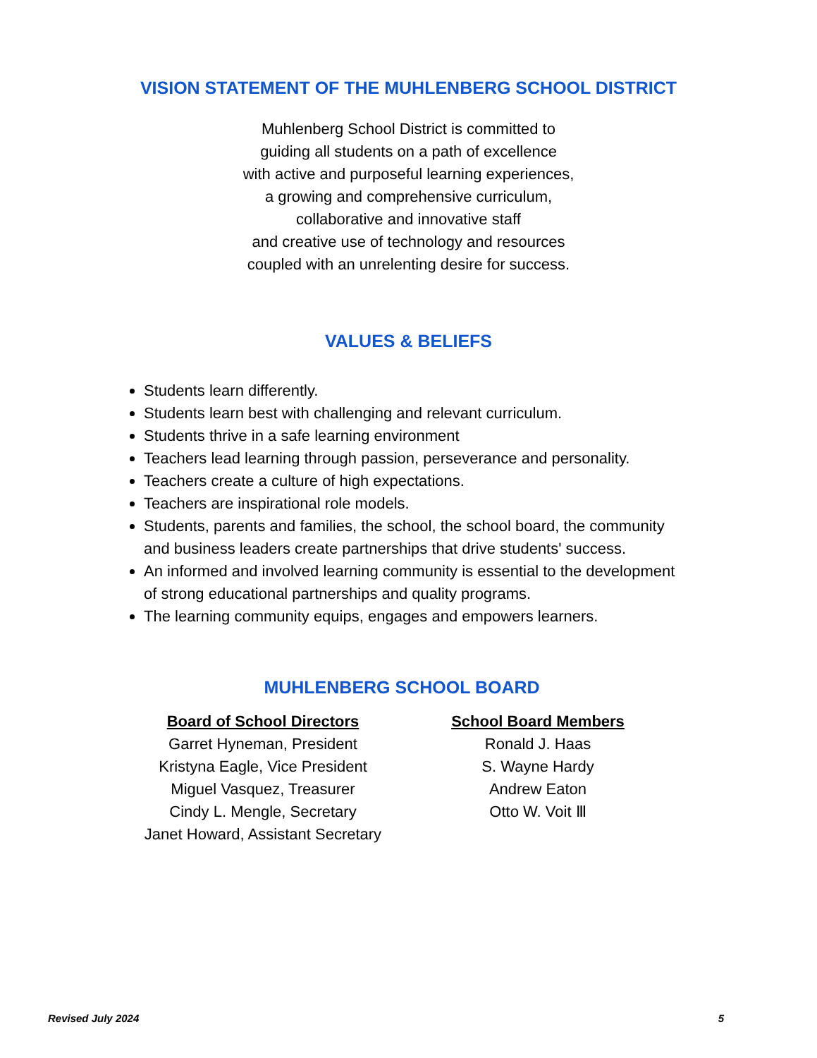VISION STATEMENT OF THE MUHLENBERG SCHOOL DISTRICT
Muhlenberg School District is committed to
guiding all students on a path of excellence
with active and purposeful learning experiences,
a growing and comprehensive curriculum,
collaborative and innovative staff
and creative use of technology and resources
coupled with an unrelenting desire for success.
VALUES & BELIEFS
Students learn differently.
Students learn best with challenging and relevant curriculum.
Students thrive in a safe learning environment
Teachers lead learning through passion, perseverance and personality.
Teachers create a culture of high expectations.
Teachers are inspirational role models.
Students, parents and families, the school, the school board, the community and business leaders create partnerships that drive students' success.
An informed and involved learning community is essential to the development of strong educational partnerships and quality programs.
The learning community equips, engages and empowers learners.
MUHLENBERG SCHOOL BOARD
Board of School Directors
Garret Hyneman, President
Kristyna Eagle, Vice President
Miguel Vasquez, Treasurer
Cindy L. Mengle, Secretary
Janet Howard, Assistant Secretary
School Board Members
Ronald J. Haas
S. Wayne Hardy
Andrew Eaton
Otto W. Voit Ⅲ
Revised July 2024 5